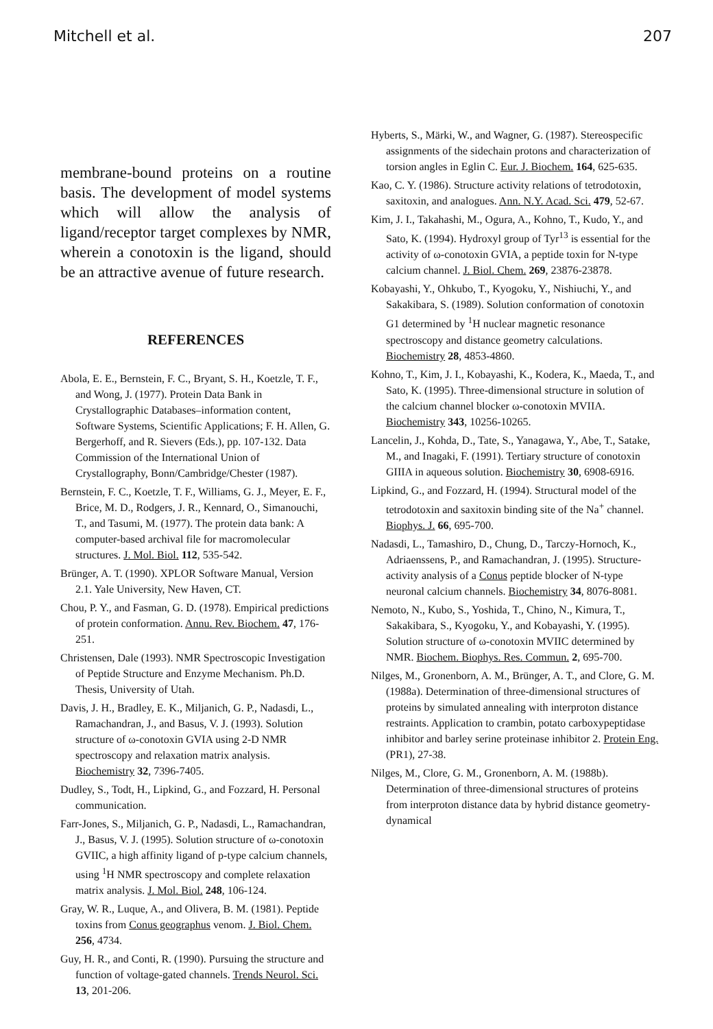Mitchell et al. 207
membrane-bound proteins on a routine basis. The development of model systems which will allow the analysis of ligand/receptor target complexes by NMR, wherein a conotoxin is the ligand, should be an attractive avenue of future research.
REFERENCES
Abola, E. E., Bernstein, F. C., Bryant, S. H., Koetzle, T. F., and Wong, J. (1977). Protein Data Bank in Crystallographic Databases–information content, Software Systems, Scientific Applications; F. H. Allen, G. Bergerhoff, and R. Sievers (Eds.), pp. 107-132. Data Commission of the International Union of Crystallography, Bonn/Cambridge/Chester (1987).
Bernstein, F. C., Koetzle, T. F., Williams, G. J., Meyer, E. F., Brice, M. D., Rodgers, J. R., Kennard, O., Simanouchi, T., and Tasumi, M. (1977). The protein data bank: A computer-based archival file for macromolecular structures. J. Mol. Biol. 112, 535-542.
Brünger, A. T. (1990). XPLOR Software Manual, Version 2.1. Yale University, New Haven, CT.
Chou, P. Y., and Fasman, G. D. (1978). Empirical predictions of protein conformation. Annu. Rev. Biochem. 47, 176-251.
Christensen, Dale (1993). NMR Spectroscopic Investigation of Peptide Structure and Enzyme Mechanism. Ph.D. Thesis, University of Utah.
Davis, J. H., Bradley, E. K., Miljanich, G. P., Nadasdi, L., Ramachandran, J., and Basus, V. J. (1993). Solution structure of ω-conotoxin GVIA using 2-D NMR spectroscopy and relaxation matrix analysis. Biochemistry 32, 7396-7405.
Dudley, S., Todt, H., Lipkind, G., and Fozzard, H. Personal communication.
Farr-Jones, S., Miljanich, G. P., Nadasdi, L., Ramachandran, J., Basus, V. J. (1995). Solution structure of ω-conotoxin GVIIC, a high affinity ligand of p-type calcium channels, using <sup>1</sup>H NMR spectroscopy and complete relaxation matrix analysis. J. Mol. Biol. 248, 106-124.
Gray, W. R., Luque, A., and Olivera, B. M. (1981). Peptide toxins from Conus geographus venom. J. Biol. Chem. 256, 4734.
Guy, H. R., and Conti, R. (1990). Pursuing the structure and function of voltage-gated channels. Trends Neurol. Sci. 13, 201-206.
Hyberts, S., Märki, W., and Wagner, G. (1987). Stereospecific assignments of the sidechain protons and characterization of torsion angles in Eglin C. Eur. J. Biochem. 164, 625-635.
Kao, C. Y. (1986). Structure activity relations of tetrodotoxin, saxitoxin, and analogues. Ann. N.Y. Acad. Sci. 479, 52-67.
Kim, J. I., Takahashi, M., Ogura, A., Kohno, T., Kudo, Y., and Sato, K. (1994). Hydroxyl group of Tyr<sup>13</sup> is essential for the activity of ω-conotoxin GVIA, a peptide toxin for N-type calcium channel. J. Biol. Chem. 269, 23876-23878.
Kobayashi, Y., Ohkubo, T., Kyogoku, Y., Nishiuchi, Y., and Sakakibara, S. (1989). Solution conformation of conotoxin G1 determined by <sup>1</sup>H nuclear magnetic resonance spectroscopy and distance geometry calculations. Biochemistry 28, 4853-4860.
Kohno, T., Kim, J. I., Kobayashi, K., Kodera, K., Maeda, T., and Sato, K. (1995). Three-dimensional structure in solution of the calcium channel blocker ω-conotoxin MVIIA. Biochemistry 343, 10256-10265.
Lancelin, J., Kohda, D., Tate, S., Yanagawa, Y., Abe, T., Satake, M., and Inagaki, F. (1991). Tertiary structure of conotoxin GIIIA in aqueous solution. Biochemistry 30, 6908-6916.
Lipkind, G., and Fozzard, H. (1994). Structural model of the tetrodotoxin and saxitoxin binding site of the Na<sup>+</sup> channel. Biophys. J. 66, 695-700.
Nadasdi, L., Tamashiro, D., Chung, D., Tarczy-Hornoch, K., Adriaenssens, P., and Ramachandran, J. (1995). Structure-activity analysis of a Conus peptide blocker of N-type neuronal calcium channels. Biochemistry 34, 8076-8081.
Nemoto, N., Kubo, S., Yoshida, T., Chino, N., Kimura, T., Sakakibara, S., Kyogoku, Y., and Kobayashi, Y. (1995). Solution structure of ω-conotoxin MVIIC determined by NMR. Biochem. Biophys. Res. Commun. 2, 695-700.
Nilges, M., Gronenborn, A. M., Brünger, A. T., and Clore, G. M. (1988a). Determination of three-dimensional structures of proteins by simulated annealing with interproton distance restraints. Application to crambin, potato carboxypeptidase inhibitor and barley serine proteinase inhibitor 2. Protein Eng. (PR1), 27-38.
Nilges, M., Clore, G. M., Gronenborn, A. M. (1988b). Determination of three-dimensional structures of proteins from interproton distance data by hybrid distance geometry-dynamical